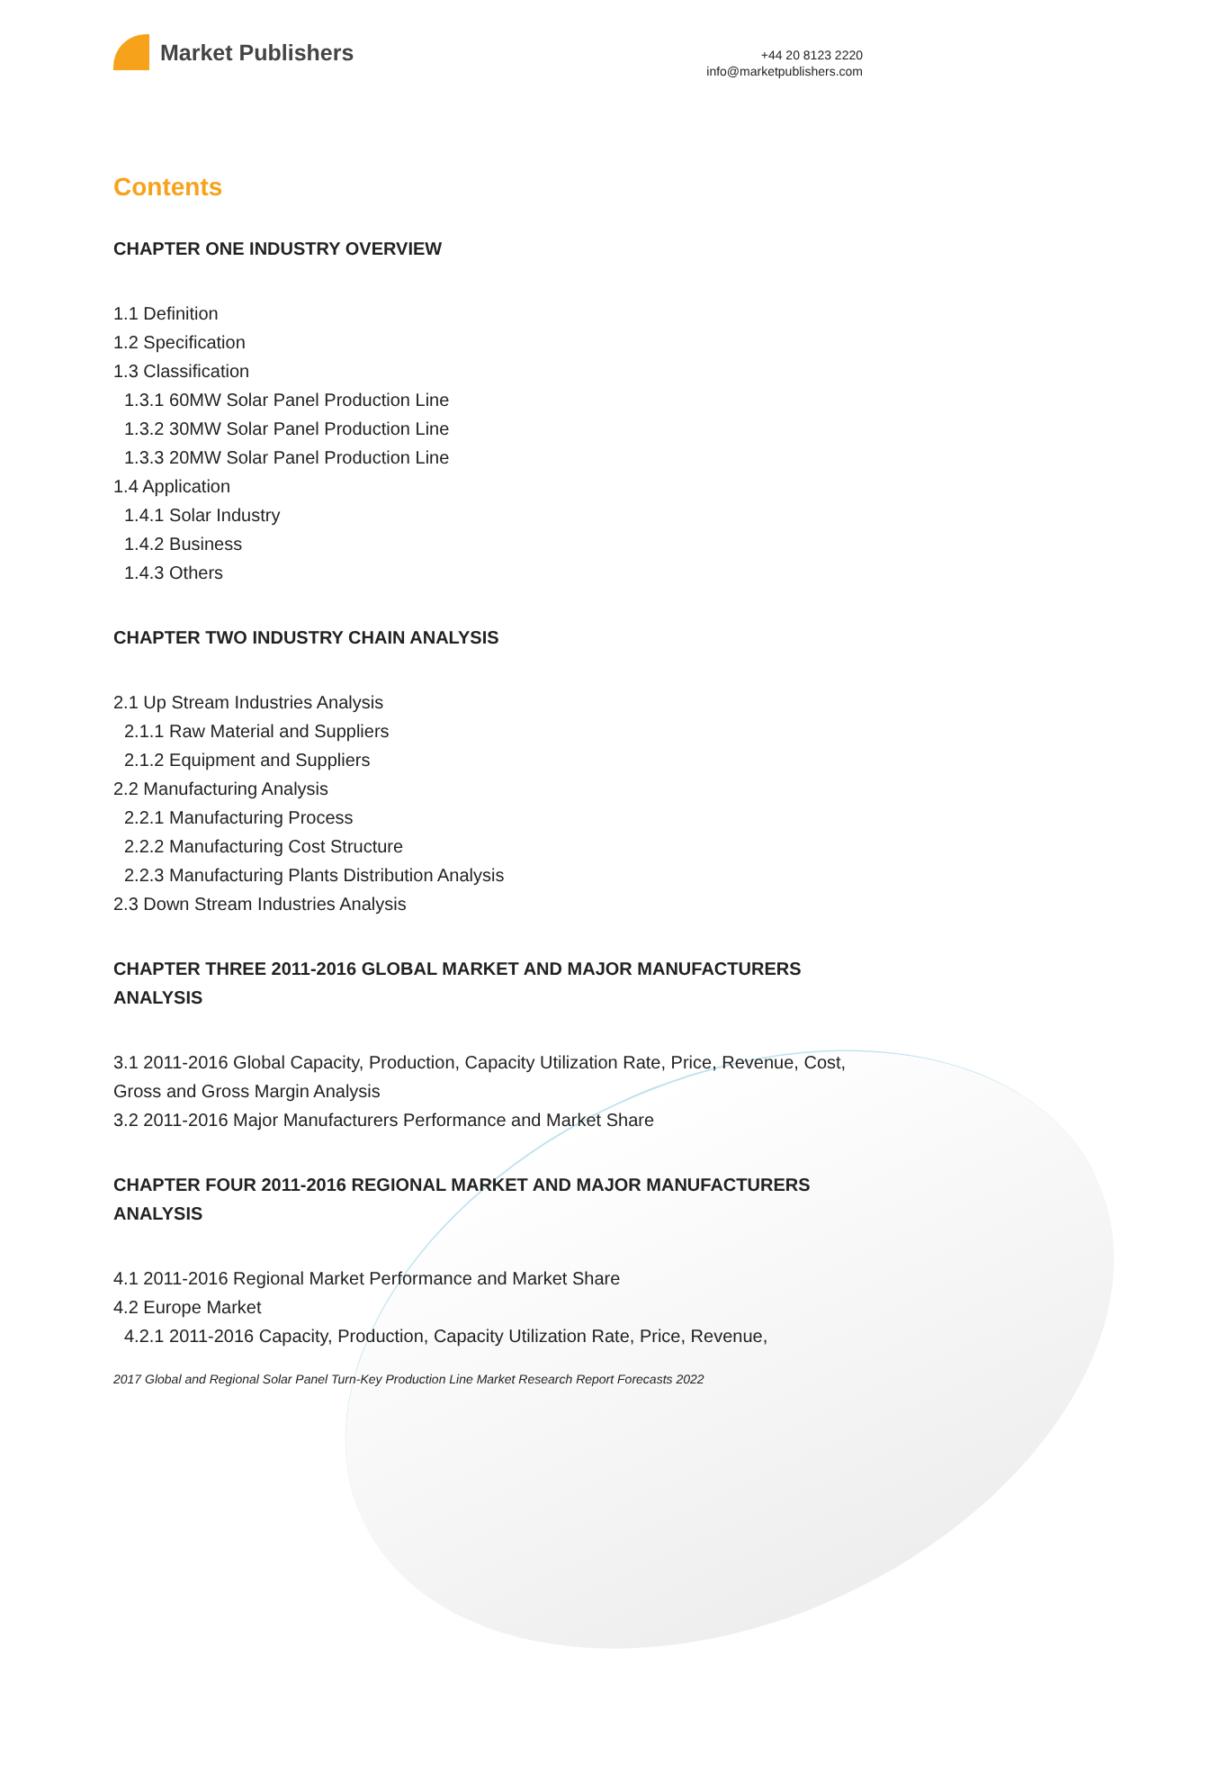Market Publishers
+44 20 8123 2220
info@marketpublishers.com
Contents
CHAPTER ONE INDUSTRY OVERVIEW
1.1 Definition
1.2 Specification
1.3 Classification
1.3.1 60MW Solar Panel Production Line
1.3.2 30MW Solar Panel Production Line
1.3.3 20MW Solar Panel Production Line
1.4 Application
1.4.1 Solar Industry
1.4.2 Business
1.4.3 Others
CHAPTER TWO INDUSTRY CHAIN ANALYSIS
2.1 Up Stream Industries Analysis
2.1.1 Raw Material and Suppliers
2.1.2 Equipment and Suppliers
2.2 Manufacturing Analysis
2.2.1 Manufacturing Process
2.2.2 Manufacturing Cost Structure
2.2.3 Manufacturing Plants Distribution Analysis
2.3 Down Stream Industries Analysis
CHAPTER THREE 2011-2016 GLOBAL MARKET AND MAJOR MANUFACTURERS ANALYSIS
3.1 2011-2016 Global Capacity, Production, Capacity Utilization Rate, Price, Revenue, Cost, Gross and Gross Margin Analysis
3.2 2011-2016 Major Manufacturers Performance and Market Share
CHAPTER FOUR 2011-2016 REGIONAL MARKET AND MAJOR MANUFACTURERS ANALYSIS
4.1 2011-2016 Regional Market Performance and Market Share
4.2 Europe Market
4.2.1 2011-2016 Capacity, Production, Capacity Utilization Rate, Price, Revenue,
2017 Global and Regional Solar Panel Turn-Key Production Line Market Research Report Forecasts 2022